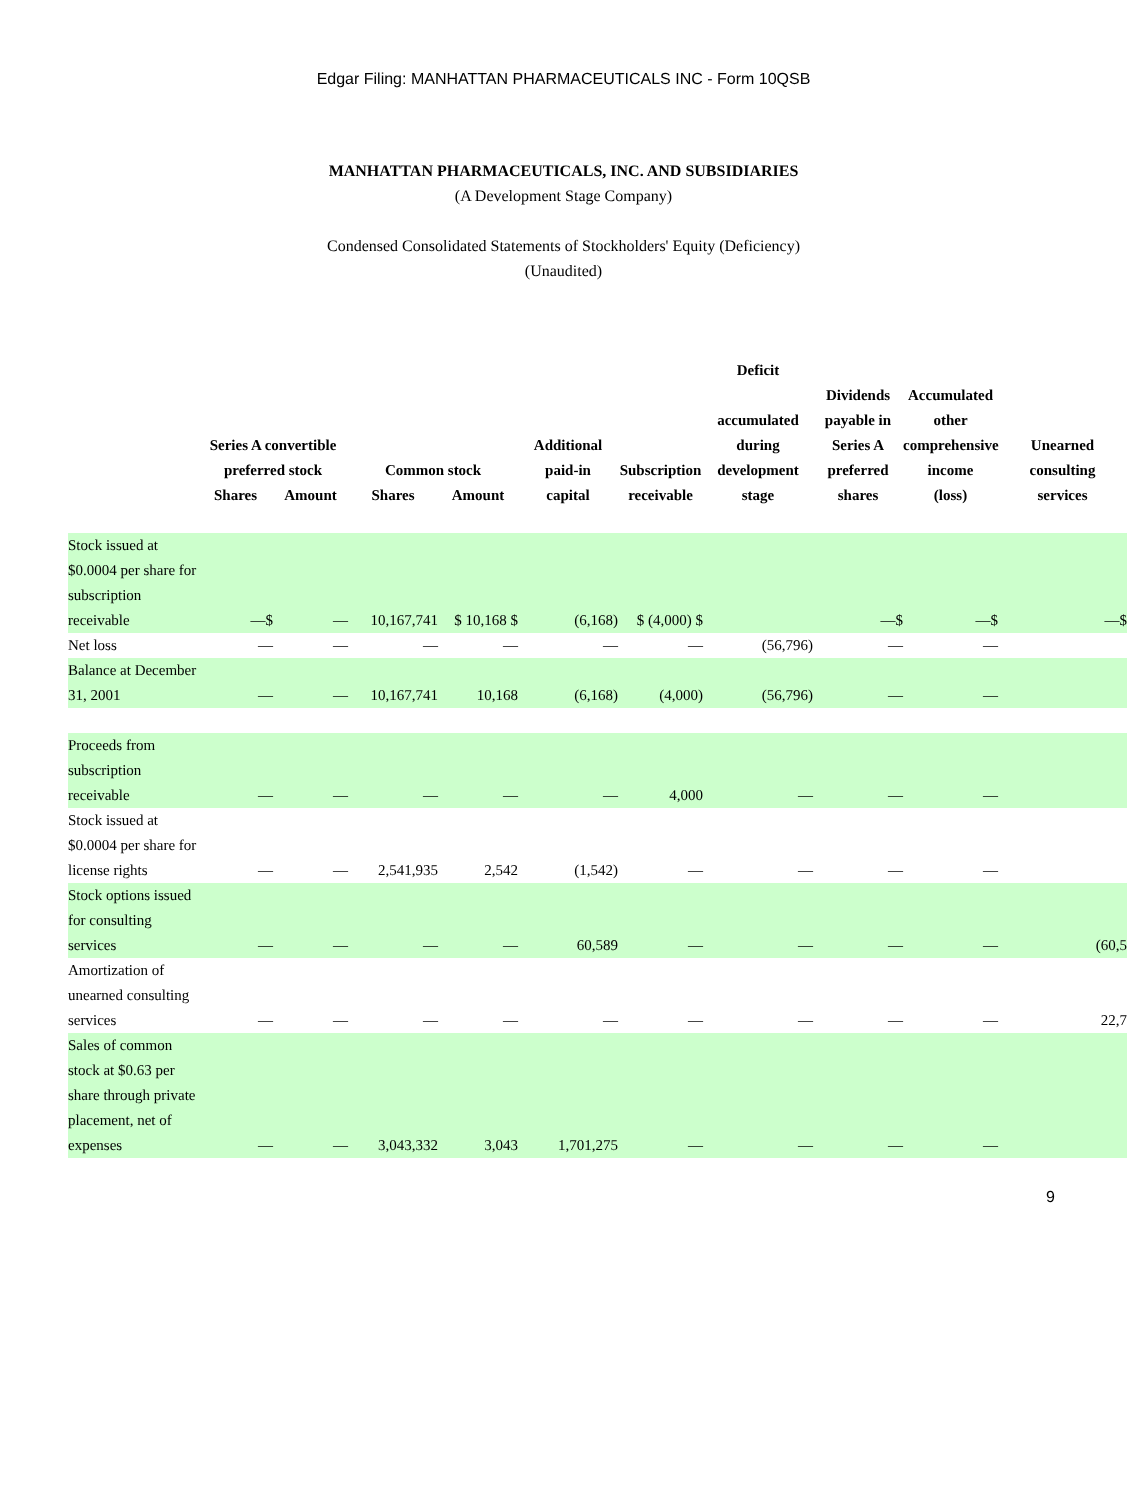Edgar Filing: MANHATTAN PHARMACEUTICALS INC - Form 10QSB
MANHATTAN PHARMACEUTICALS, INC. AND SUBSIDIARIES
(A Development Stage Company)
Condensed Consolidated Statements of Stockholders' Equity (Deficiency)
(Unaudited)
| | Series A convertible preferred stock | | Common stock | | Additional paid-in | Subscription | Deficit accumulated during development | Dividends payable in Series A preferred | Accumulated other comprehensive income | Unearned consulting |
| --- | --- | --- | --- | --- | --- | --- | --- | --- | --- | --- |
| | Shares | Amount | Shares | Amount | capital | receivable | stage | shares | (loss) | services |
| Stock issued at $0.0004 per share for subscription receivable | —$ | — | 10,167,741 | $ 10,168 $ | (6,168) | $ (4,000) $ | | —$ | —$ | —$ |
| Net loss | — | — | — | — | — | — | (56,796) | — | — | |
| Balance at December 31, 2001 | — | — | 10,167,741 | 10,168 | (6,168) | (4,000) | (56,796) | — | — | |
| Proceeds from subscription receivable | — | — | — | — | — | 4,000 | — | — | — | |
| Stock issued at $0.0004 per share for license rights | — | — | 2,541,935 | 2,542 | (1,542) | — | — | — | — | |
| Stock options issued for consulting services | — | — | — | — | 60,589 | — | — | — | — | (60,5 |
| Amortization of unearned consulting services | — | — | — | — | — | — | — | — | — | 22,7 |
| Sales of common stock at $0.63 per share through private placement, net of expenses | — | — | 3,043,332 | 3,043 | 1,701,275 | — | — | — | — | |
9